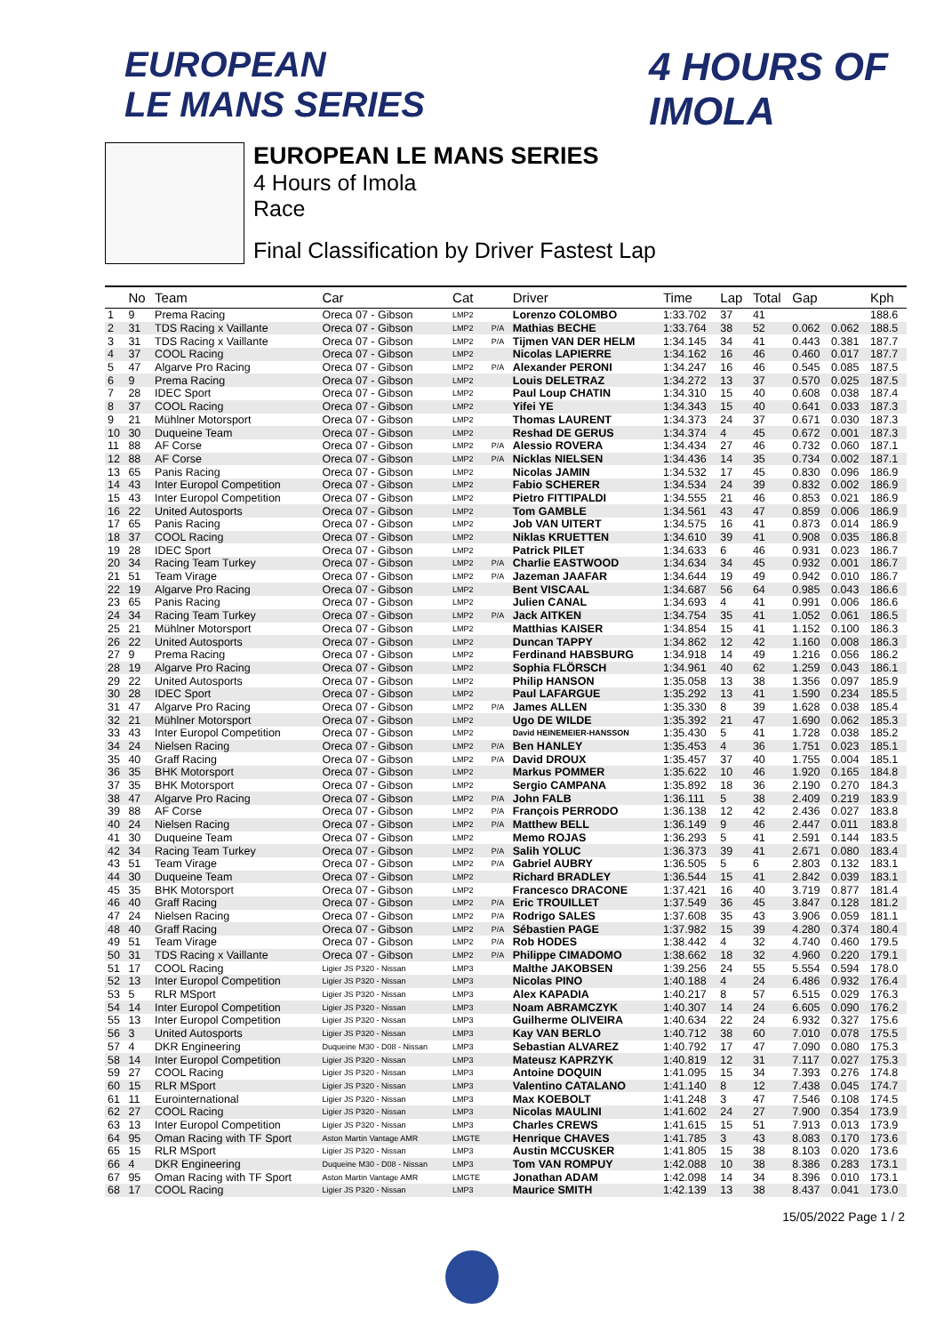EUROPEAN
LE MANS SERIES
4 HOURS OF IMOLA
EUROPEAN LE MANS SERIES
4 Hours of Imola
Race
Final Classification by Driver Fastest Lap
| | No | Team | Car | Cat | | Driver | Time | Lap | Total | Gap | | Kph |
| --- | --- | --- | --- | --- | --- | --- | --- | --- | --- | --- | --- | --- |
| 1 | 9 | Prema Racing | Oreca 07 - Gibson | LMP2 | | Lorenzo COLOMBO | 1:33.702 | 37 | 41 | | | 188.6 |
| 2 | 31 | TDS Racing x Vaillante | Oreca 07 - Gibson | LMP2 | P/A | Mathias BECHE | 1:33.764 | 38 | 52 | 0.062 | 0.062 | 188.5 |
| 3 | 31 | TDS Racing x Vaillante | Oreca 07 - Gibson | LMP2 | P/A | Tijmen VAN DER HELM | 1:34.145 | 34 | 41 | 0.443 | 0.381 | 187.7 |
| 4 | 37 | COOL Racing | Oreca 07 - Gibson | LMP2 | | Nicolas LAPIERRE | 1:34.162 | 16 | 46 | 0.460 | 0.017 | 187.7 |
| 5 | 47 | Algarve Pro Racing | Oreca 07 - Gibson | LMP2 | P/A | Alexander PERONI | 1:34.247 | 16 | 46 | 0.545 | 0.085 | 187.5 |
| 6 | 9 | Prema Racing | Oreca 07 - Gibson | LMP2 | | Louis DELETRAZ | 1:34.272 | 13 | 37 | 0.570 | 0.025 | 187.5 |
| 7 | 28 | IDEC Sport | Oreca 07 - Gibson | LMP2 | | Paul Loup CHATIN | 1:34.310 | 15 | 40 | 0.608 | 0.038 | 187.4 |
| 8 | 37 | COOL Racing | Oreca 07 - Gibson | LMP2 | | Yifei YE | 1:34.343 | 15 | 40 | 0.641 | 0.033 | 187.3 |
| 9 | 21 | Mühlner Motorsport | Oreca 07 - Gibson | LMP2 | | Thomas LAURENT | 1:34.373 | 24 | 37 | 0.671 | 0.030 | 187.3 |
| 10 | 30 | Duqueine Team | Oreca 07 - Gibson | LMP2 | | Reshad DE GERUS | 1:34.374 | 4 | 45 | 0.672 | 0.001 | 187.3 |
| 11 | 88 | AF Corse | Oreca 07 - Gibson | LMP2 | P/A | Alessio ROVERA | 1:34.434 | 27 | 46 | 0.732 | 0.060 | 187.1 |
| 12 | 88 | AF Corse | Oreca 07 - Gibson | LMP2 | P/A | Nicklas NIELSEN | 1:34.436 | 14 | 35 | 0.734 | 0.002 | 187.1 |
| 13 | 65 | Panis Racing | Oreca 07 - Gibson | LMP2 | | Nicolas JAMIN | 1:34.532 | 17 | 45 | 0.830 | 0.096 | 186.9 |
| 14 | 43 | Inter Europol Competition | Oreca 07 - Gibson | LMP2 | | Fabio SCHERER | 1:34.534 | 24 | 39 | 0.832 | 0.002 | 186.9 |
| 15 | 43 | Inter Europol Competition | Oreca 07 - Gibson | LMP2 | | Pietro FITTIPALDI | 1:34.555 | 21 | 46 | 0.853 | 0.021 | 186.9 |
| 16 | 22 | United Autosports | Oreca 07 - Gibson | LMP2 | | Tom GAMBLE | 1:34.561 | 43 | 47 | 0.859 | 0.006 | 186.9 |
| 17 | 65 | Panis Racing | Oreca 07 - Gibson | LMP2 | | Job VAN UITERT | 1:34.575 | 16 | 41 | 0.873 | 0.014 | 186.9 |
| 18 | 37 | COOL Racing | Oreca 07 - Gibson | LMP2 | | Niklas KRUETTEN | 1:34.610 | 39 | 41 | 0.908 | 0.035 | 186.8 |
| 19 | 28 | IDEC Sport | Oreca 07 - Gibson | LMP2 | | Patrick PILET | 1:34.633 | 6 | 46 | 0.931 | 0.023 | 186.7 |
| 20 | 34 | Racing Team Turkey | Oreca 07 - Gibson | LMP2 | P/A | Charlie EASTWOOD | 1:34.634 | 34 | 45 | 0.932 | 0.001 | 186.7 |
| 21 | 51 | Team Virage | Oreca 07 - Gibson | LMP2 | P/A | Jazeman JAAFAR | 1:34.644 | 19 | 49 | 0.942 | 0.010 | 186.7 |
| 22 | 19 | Algarve Pro Racing | Oreca 07 - Gibson | LMP2 | | Bent VISCAAL | 1:34.687 | 56 | 64 | 0.985 | 0.043 | 186.6 |
| 23 | 65 | Panis Racing | Oreca 07 - Gibson | LMP2 | | Julien CANAL | 1:34.693 | 4 | 41 | 0.991 | 0.006 | 186.6 |
| 24 | 34 | Racing Team Turkey | Oreca 07 - Gibson | LMP2 | P/A | Jack AITKEN | 1:34.754 | 35 | 41 | 1.052 | 0.061 | 186.5 |
| 25 | 21 | Mühlner Motorsport | Oreca 07 - Gibson | LMP2 | | Matthias KAISER | 1:34.854 | 15 | 41 | 1.152 | 0.100 | 186.3 |
| 26 | 22 | United Autosports | Oreca 07 - Gibson | LMP2 | | Duncan TAPPY | 1:34.862 | 12 | 42 | 1.160 | 0.008 | 186.3 |
| 27 | 9 | Prema Racing | Oreca 07 - Gibson | LMP2 | | Ferdinand HABSBURG | 1:34.918 | 14 | 49 | 1.216 | 0.056 | 186.2 |
| 28 | 19 | Algarve Pro Racing | Oreca 07 - Gibson | LMP2 | | Sophia FLÖRSCH | 1:34.961 | 40 | 62 | 1.259 | 0.043 | 186.1 |
| 29 | 22 | United Autosports | Oreca 07 - Gibson | LMP2 | | Philip HANSON | 1:35.058 | 13 | 38 | 1.356 | 0.097 | 185.9 |
| 30 | 28 | IDEC Sport | Oreca 07 - Gibson | LMP2 | | Paul LAFARGUE | 1:35.292 | 13 | 41 | 1.590 | 0.234 | 185.5 |
| 31 | 47 | Algarve Pro Racing | Oreca 07 - Gibson | LMP2 | P/A | James ALLEN | 1:35.330 | 8 | 39 | 1.628 | 0.038 | 185.4 |
| 32 | 21 | Mühlner Motorsport | Oreca 07 - Gibson | LMP2 | | Ugo DE WILDE | 1:35.392 | 21 | 47 | 1.690 | 0.062 | 185.3 |
| 33 | 43 | Inter Europol Competition | Oreca 07 - Gibson | LMP2 | | David HEINEMEIER-HANSSON | 1:35.430 | 5 | 41 | 1.728 | 0.038 | 185.2 |
| 34 | 24 | Nielsen Racing | Oreca 07 - Gibson | LMP2 | P/A | Ben HANLEY | 1:35.453 | 4 | 36 | 1.751 | 0.023 | 185.1 |
| 35 | 40 | Graff Racing | Oreca 07 - Gibson | LMP2 | P/A | David DROUX | 1:35.457 | 37 | 40 | 1.755 | 0.004 | 185.1 |
| 36 | 35 | BHK Motorsport | Oreca 07 - Gibson | LMP2 | | Markus POMMER | 1:35.622 | 10 | 46 | 1.920 | 0.165 | 184.8 |
| 37 | 35 | BHK Motorsport | Oreca 07 - Gibson | LMP2 | | Sergio CAMPANA | 1:35.892 | 18 | 36 | 2.190 | 0.270 | 184.3 |
| 38 | 47 | Algarve Pro Racing | Oreca 07 - Gibson | LMP2 | P/A | John FALB | 1:36.111 | 5 | 38 | 2.409 | 0.219 | 183.9 |
| 39 | 88 | AF Corse | Oreca 07 - Gibson | LMP2 | P/A | François PERRODO | 1:36.138 | 12 | 42 | 2.436 | 0.027 | 183.8 |
| 40 | 24 | Nielsen Racing | Oreca 07 - Gibson | LMP2 | P/A | Matthew BELL | 1:36.149 | 9 | 46 | 2.447 | 0.011 | 183.8 |
| 41 | 30 | Duqueine Team | Oreca 07 - Gibson | LMP2 | | Memo ROJAS | 1:36.293 | 5 | 41 | 2.591 | 0.144 | 183.5 |
| 42 | 34 | Racing Team Turkey | Oreca 07 - Gibson | LMP2 | P/A | Salih YOLUC | 1:36.373 | 39 | 41 | 2.671 | 0.080 | 183.4 |
| 43 | 51 | Team Virage | Oreca 07 - Gibson | LMP2 | P/A | Gabriel AUBRY | 1:36.505 | 5 | 6 | 2.803 | 0.132 | 183.1 |
| 44 | 30 | Duqueine Team | Oreca 07 - Gibson | LMP2 | | Richard BRADLEY | 1:36.544 | 15 | 41 | 2.842 | 0.039 | 183.1 |
| 45 | 35 | BHK Motorsport | Oreca 07 - Gibson | LMP2 | | Francesco DRACONE | 1:37.421 | 16 | 40 | 3.719 | 0.877 | 181.4 |
| 46 | 40 | Graff Racing | Oreca 07 - Gibson | LMP2 | P/A | Eric TROUILLET | 1:37.549 | 36 | 45 | 3.847 | 0.128 | 181.2 |
| 47 | 24 | Nielsen Racing | Oreca 07 - Gibson | LMP2 | P/A | Rodrigo SALES | 1:37.608 | 35 | 43 | 3.906 | 0.059 | 181.1 |
| 48 | 40 | Graff Racing | Oreca 07 - Gibson | LMP2 | P/A | Sébastien PAGE | 1:37.982 | 15 | 39 | 4.280 | 0.374 | 180.4 |
| 49 | 51 | Team Virage | Oreca 07 - Gibson | LMP2 | P/A | Rob HODES | 1:38.442 | 4 | 32 | 4.740 | 0.460 | 179.5 |
| 50 | 31 | TDS Racing x Vaillante | Oreca 07 - Gibson | LMP2 | P/A | Philippe CIMADOMO | 1:38.662 | 18 | 32 | 4.960 | 0.220 | 179.1 |
| 51 | 17 | COOL Racing | Ligier JS P320 - Nissan | LMP3 | | Malthe JAKOBSEN | 1:39.256 | 24 | 55 | 5.554 | 0.594 | 178.0 |
| 52 | 13 | Inter Europol Competition | Ligier JS P320 - Nissan | LMP3 | | Nicolas PINO | 1:40.188 | 4 | 24 | 6.486 | 0.932 | 176.4 |
| 53 | 5 | RLR MSport | Ligier JS P320 - Nissan | LMP3 | | Alex KAPADIA | 1:40.217 | 8 | 57 | 6.515 | 0.029 | 176.3 |
| 54 | 14 | Inter Europol Competition | Ligier JS P320 - Nissan | LMP3 | | Noam ABRAMCZYK | 1:40.307 | 14 | 24 | 6.605 | 0.090 | 176.2 |
| 55 | 13 | Inter Europol Competition | Ligier JS P320 - Nissan | LMP3 | | Guilherme OLIVEIRA | 1:40.634 | 22 | 24 | 6.932 | 0.327 | 175.6 |
| 56 | 3 | United Autosports | Ligier JS P320 - Nissan | LMP3 | | Kay VAN BERLO | 1:40.712 | 38 | 60 | 7.010 | 0.078 | 175.5 |
| 57 | 4 | DKR Engineering | Duqueine M30 - D08 - Nissan | LMP3 | | Sebastian ALVAREZ | 1:40.792 | 17 | 47 | 7.090 | 0.080 | 175.3 |
| 58 | 14 | Inter Europol Competition | Ligier JS P320 - Nissan | LMP3 | | Mateusz KAPRZYK | 1:40.819 | 12 | 31 | 7.117 | 0.027 | 175.3 |
| 59 | 27 | COOL Racing | Ligier JS P320 - Nissan | LMP3 | | Antoine DOQUIN | 1:41.095 | 15 | 34 | 7.393 | 0.276 | 174.8 |
| 60 | 15 | RLR MSport | Ligier JS P320 - Nissan | LMP3 | | Valentino CATALANO | 1:41.140 | 8 | 12 | 7.438 | 0.045 | 174.7 |
| 61 | 11 | Eurointernational | Ligier JS P320 - Nissan | LMP3 | | Max KOEBOLT | 1:41.248 | 3 | 47 | 7.546 | 0.108 | 174.5 |
| 62 | 27 | COOL Racing | Ligier JS P320 - Nissan | LMP3 | | Nicolas MAULINI | 1:41.602 | 24 | 27 | 7.900 | 0.354 | 173.9 |
| 63 | 13 | Inter Europol Competition | Ligier JS P320 - Nissan | LMP3 | | Charles CREWS | 1:41.615 | 15 | 51 | 7.913 | 0.013 | 173.9 |
| 64 | 95 | Oman Racing with TF Sport | Aston Martin Vantage AMR | LMGTE | | Henrique CHAVES | 1:41.785 | 3 | 43 | 8.083 | 0.170 | 173.6 |
| 65 | 15 | RLR MSport | Ligier JS P320 - Nissan | LMP3 | | Austin MCCUSKER | 1:41.805 | 15 | 38 | 8.103 | 0.020 | 173.6 |
| 66 | 4 | DKR Engineering | Duqueine M30 - D08 - Nissan | LMP3 | | Tom VAN ROMPUY | 1:42.088 | 10 | 38 | 8.386 | 0.283 | 173.1 |
| 67 | 95 | Oman Racing with TF Sport | Aston Martin Vantage AMR | LMGTE | | Jonathan ADAM | 1:42.098 | 14 | 34 | 8.396 | 0.010 | 173.1 |
| 68 | 17 | COOL Racing | Ligier JS P320 - Nissan | LMP3 | | Maurice SMITH | 1:42.139 | 13 | 38 | 8.437 | 0.041 | 173.0 |
15/05/2022 Page 1 / 2